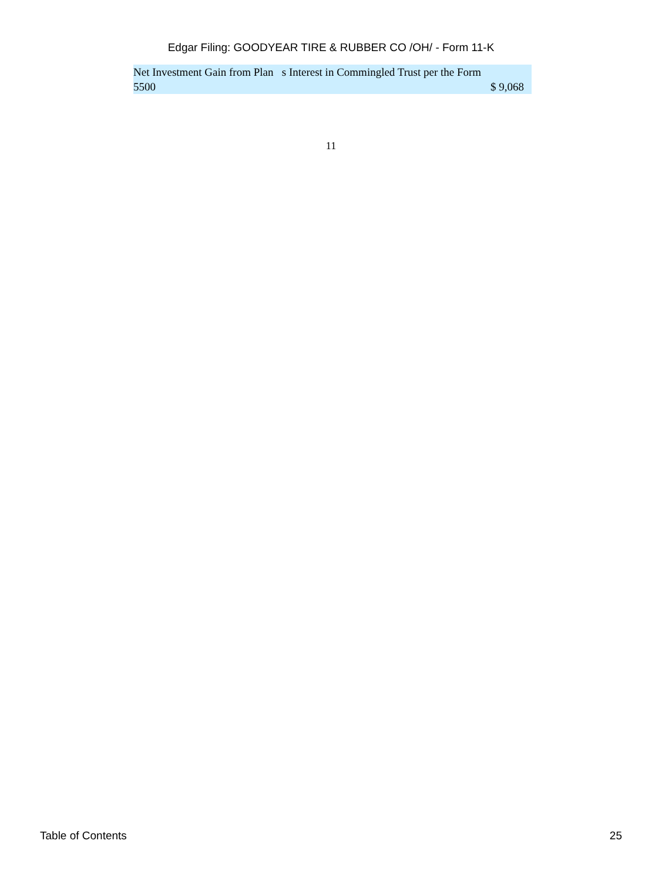Edgar Filing: GOODYEAR TIRE & RUBBER CO /OH/ - Form 11-K
| Net Investment Gain from Plan s Interest in Commingled Trust per the Form 5500 | $ 9,068 |
11
Table of Contents 25